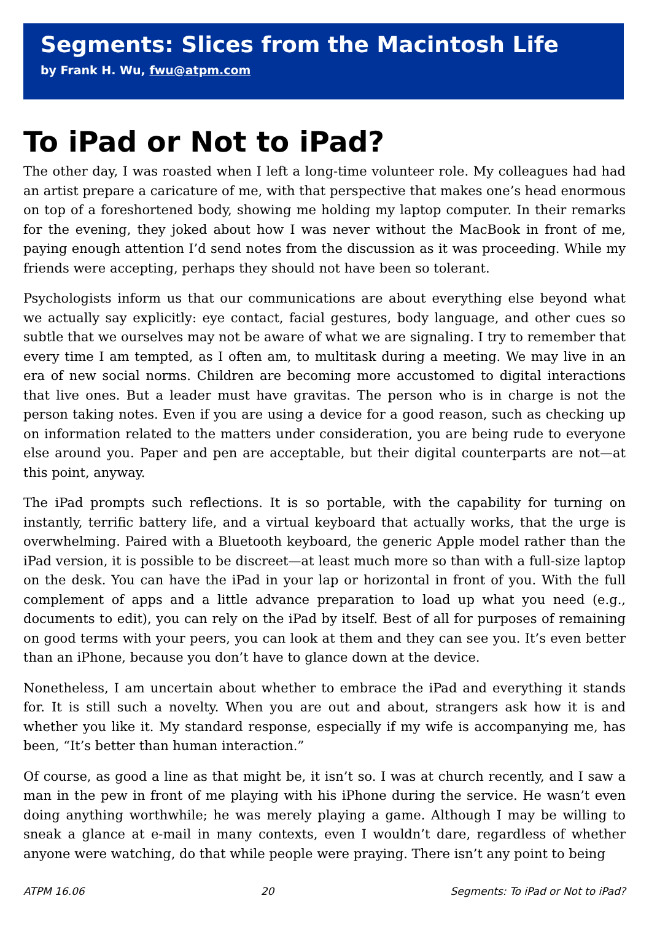Segments: Slices from the Macintosh Life
by Frank H. Wu, fwu@atpm.com
To iPad or Not to iPad?
The other day, I was roasted when I left a long-time volunteer role. My colleagues had had an artist prepare a caricature of me, with that perspective that makes one’s head enormous on top of a foreshortened body, showing me holding my laptop computer. In their remarks for the evening, they joked about how I was never without the MacBook in front of me, paying enough attention I’d send notes from the discussion as it was proceeding. While my friends were accepting, perhaps they should not have been so tolerant.
Psychologists inform us that our communications are about everything else beyond what we actually say explicitly: eye contact, facial gestures, body language, and other cues so subtle that we ourselves may not be aware of what we are signaling. I try to remember that every time I am tempted, as I often am, to multitask during a meeting. We may live in an era of new social norms. Children are becoming more accustomed to digital interactions that live ones. But a leader must have gravitas. The person who is in charge is not the person taking notes. Even if you are using a device for a good reason, such as checking up on information related to the matters under consideration, you are being rude to everyone else around you. Paper and pen are acceptable, but their digital counterparts are not—at this point, anyway.
The iPad prompts such reflections. It is so portable, with the capability for turning on instantly, terrific battery life, and a virtual keyboard that actually works, that the urge is overwhelming. Paired with a Bluetooth keyboard, the generic Apple model rather than the iPad version, it is possible to be discreet—at least much more so than with a full-size laptop on the desk. You can have the iPad in your lap or horizontal in front of you. With the full complement of apps and a little advance preparation to load up what you need (e.g., documents to edit), you can rely on the iPad by itself. Best of all for purposes of remaining on good terms with your peers, you can look at them and they can see you. It’s even better than an iPhone, because you don’t have to glance down at the device.
Nonetheless, I am uncertain about whether to embrace the iPad and everything it stands for. It is still such a novelty. When you are out and about, strangers ask how it is and whether you like it. My standard response, especially if my wife is accompanying me, has been, “It’s better than human interaction.”
Of course, as good a line as that might be, it isn’t so. I was at church recently, and I saw a man in the pew in front of me playing with his iPhone during the service. He wasn’t even doing anything worthwhile; he was merely playing a game. Although I may be willing to sneak a glance at e-mail in many contexts, even I wouldn’t dare, regardless of whether anyone were watching, do that while people were praying. There isn’t any point to being
ATPM 16.06 20 Segments: To iPad or Not to iPad?